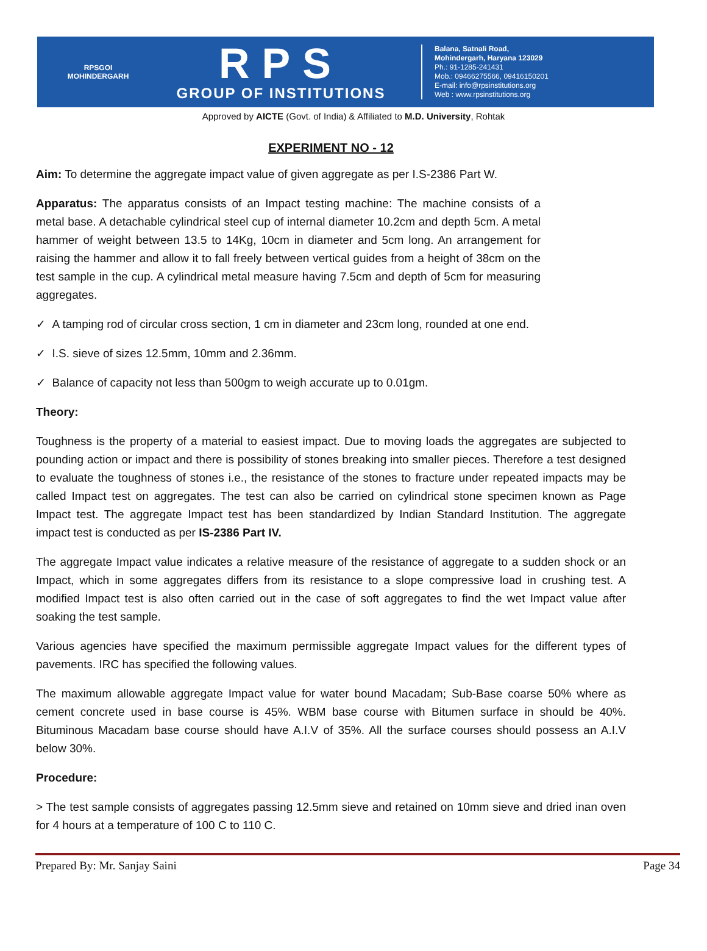RPSGOI
MOHINDERGARH
RPS
GROUP OF INSTITUTIONS
Balana, Satnali Road,
Mohindergarh, Haryana 123029
Ph.: 91-1285-241431
Mob.: 09466275566, 09416150201
E-mail: info@rpsinstitutions.org
Web : www.rpsinstitutions.org
Approved by AICTE (Govt. of India) & Affiliated to M.D. University, Rohtak
EXPERIMENT NO - 12
Aim: To determine the aggregate impact value of given aggregate as per I.S-2386 Part W.
Apparatus: The apparatus consists of an Impact testing machine: The machine consists of a metal base. A detachable cylindrical steel cup of internal diameter 10.2cm and depth 5cm. A metal hammer of weight between 13.5 to 14Kg, 10cm in diameter and 5cm long. An arrangement for raising the hammer and allow it to fall freely between vertical guides from a height of 38cm on the test sample in the cup. A cylindrical metal measure having 7.5cm and depth of 5cm for measuring aggregates.
✓ A tamping rod of circular cross section, 1 cm in diameter and 23cm long, rounded at one end.
✓ I.S. sieve of sizes 12.5mm, 10mm and 2.36mm.
✓ Balance of capacity not less than 500gm to weigh accurate up to 0.01gm.
Theory:
Toughness is the property of a material to easiest impact. Due to moving loads the aggregates are subjected to pounding action or impact and there is possibility of stones breaking into smaller pieces. Therefore a test designed to evaluate the toughness of stones i.e., the resistance of the stones to fracture under repeated impacts may be called Impact test on aggregates. The test can also be carried on cylindrical stone specimen known as Page Impact test. The aggregate Impact test has been standardized by Indian Standard Institution. The aggregate impact test is conducted as per IS-2386 Part IV.
The aggregate Impact value indicates a relative measure of the resistance of aggregate to a sudden shock or an Impact, which in some aggregates differs from its resistance to a slope compressive load in crushing test. A modified Impact test is also often carried out in the case of soft aggregates to find the wet Impact value after soaking the test sample.
Various agencies have specified the maximum permissible aggregate Impact values for the different types of pavements. IRC has specified the following values.
The maximum allowable aggregate Impact value for water bound Macadam; Sub-Base coarse 50% where as cement concrete used in base course is 45%. WBM base course with Bitumen surface in should be 40%. Bituminous Macadam base course should have A.I.V of 35%. All the surface courses should possess an A.I.V below 30%.
Procedure:
> The test sample consists of aggregates passing 12.5mm sieve and retained on 10mm sieve and dried inan oven for 4 hours at a temperature of 100 C to 110 C.
Prepared By: Mr. Sanjay Saini Page 34